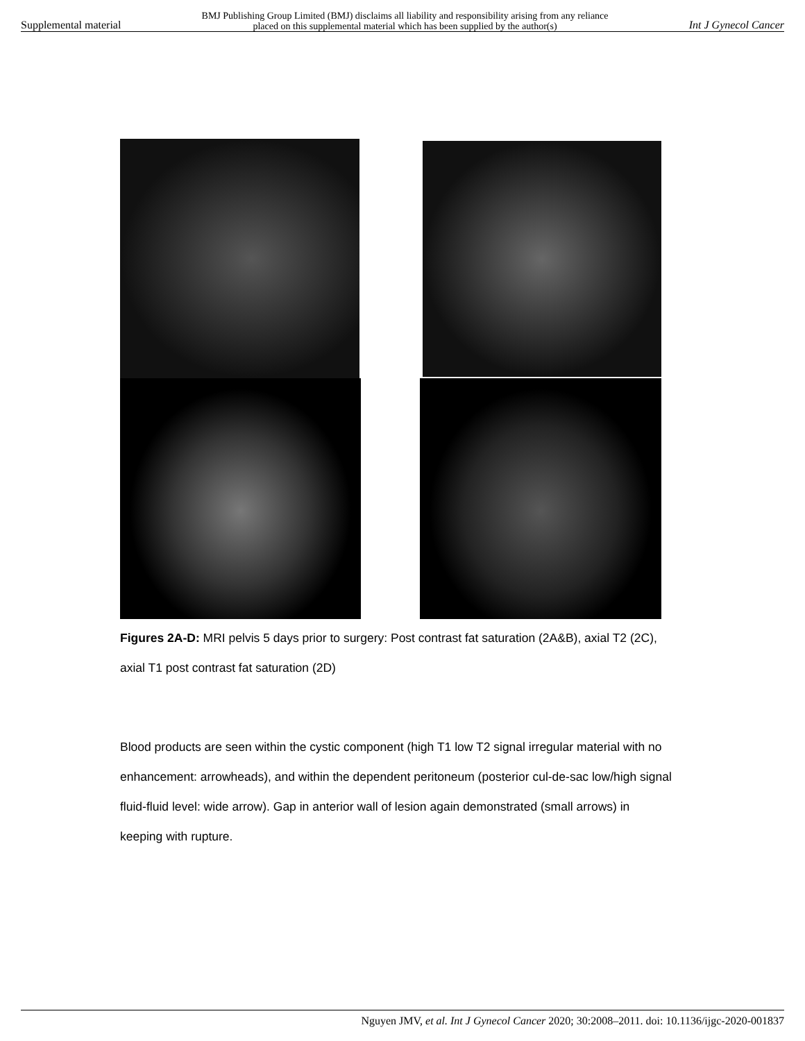Supplemental material BMJ Publishing Group Limited (BMJ) disclaims all liability and responsibility arising from any reliance
placed on this supplemental material which has been supplied by the author(s) Int J Gynecol Cancer
Figures 2A-D: MRI pelvis 5 days prior to surgery: Post contrast fat saturation (2A&B), axial T2 (2C), axial T1 post contrast fat saturation (2D)
Blood products are seen within the cystic component (high T1 low T2 signal irregular material with no enhancement: arrowheads), and within the dependent peritoneum (posterior cul-de-sac low/high signal fluid-fluid level: wide arrow). Gap in anterior wall of lesion again demonstrated (small arrows) in keeping with rupture.
Nguyen JMV, et al. Int J Gynecol Cancer 2020; 30:2008–2011. doi: 10.1136/ijgc-2020-001837